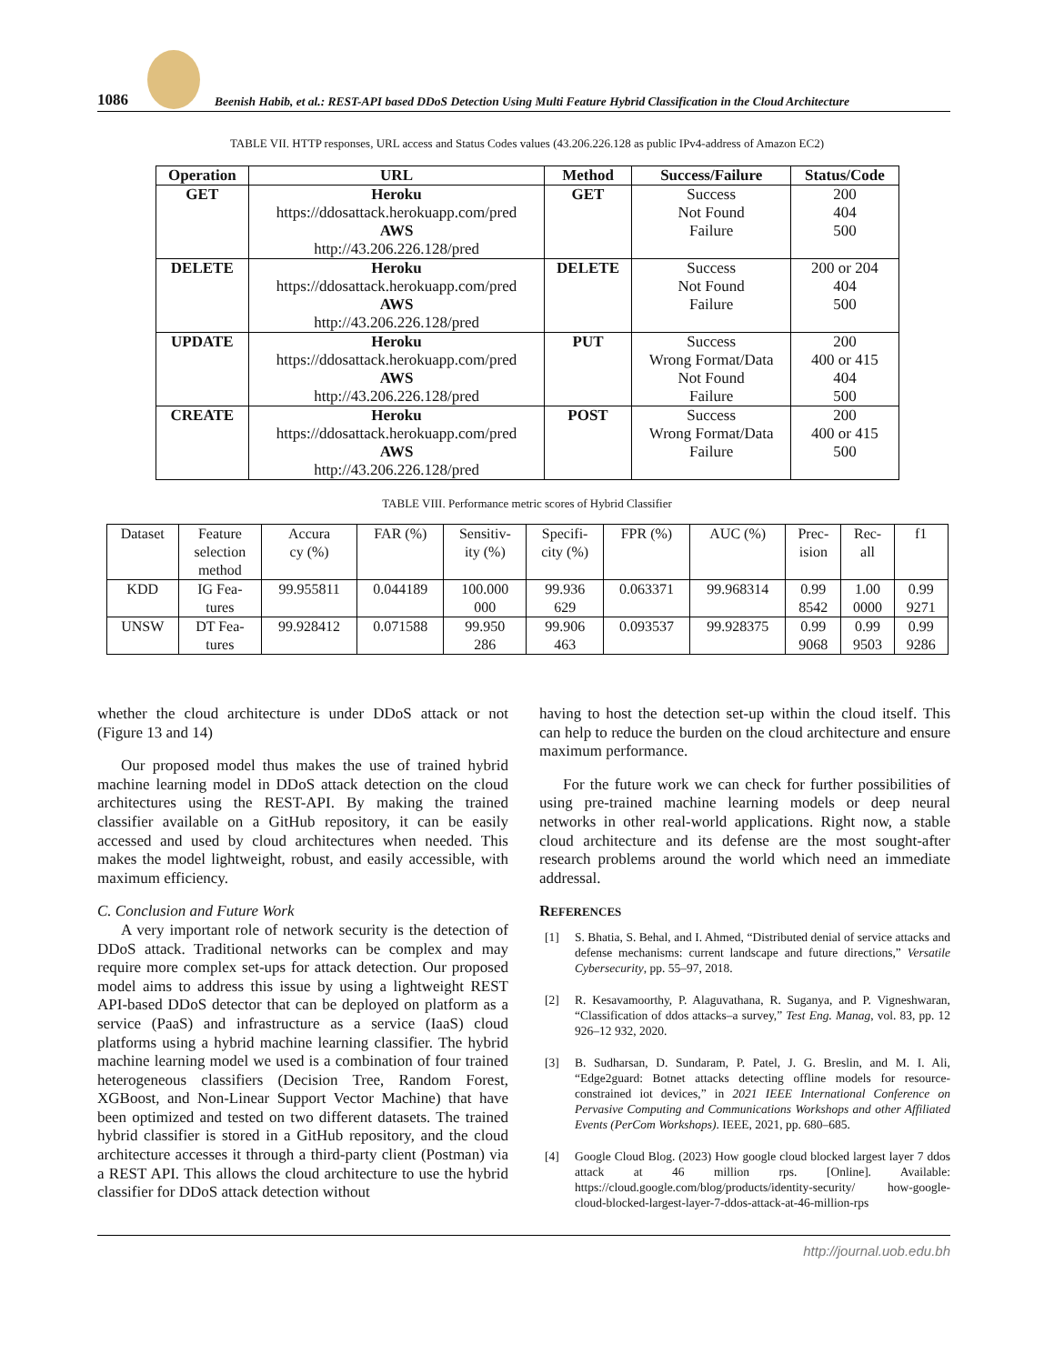1086
Beenish Habib, et al.: REST-API based DDoS Detection Using Multi Feature Hybrid Classification in the Cloud Architecture
TABLE VII. HTTP responses, URL access and Status Codes values (43.206.226.128 as public IPv4-address of Amazon EC2)
| Operation | URL | Method | Success/Failure | Status/Code |
| --- | --- | --- | --- | --- |
| GET | Heroku https://ddosattack.herokuapp.com/pred AWS http://43.206.226.128/pred | GET | Success Not Found Failure | 200 404 500 |
| DELETE | Heroku https://ddosattack.herokuapp.com/pred AWS http://43.206.226.128/pred | DELETE | Success Not Found Failure | 200 or 204 404 500 |
| UPDATE | Heroku https://ddosattack.herokuapp.com/pred AWS http://43.206.226.128/pred | PUT | Success Wrong Format/Data Not Found Failure | 200 400 or 415 404 500 |
| CREATE | Heroku https://ddosattack.herokuapp.com/pred AWS http://43.206.226.128/pred | POST | Success Wrong Format/Data Failure | 200 400 or 415 500 |
TABLE VIII. Performance metric scores of Hybrid Classifier
| Dataset | Feature selection method | Accura cy (%) | FAR (%) | Sensitiv- ity (%) | Specifi- city (%) | FPR (%) | AUC (%) | Prec- ision | Rec- all | f1 |
| KDD | IG Fea- tures | 99.955811 | 0.044189 | 100.000 000 | 99.936 629 | 0.063371 | 99.968314 | 0.99 8542 | 1.00 0000 | 0.99 9271 |
| UNSW | DT Fea- tures | 99.928412 | 0.071588 | 99.950 286 | 99.906 463 | 0.093537 | 99.928375 | 0.99 9068 | 0.99 9503 | 0.99 9286 |
whether the cloud architecture is under DDoS attack or not (Figure 13 and 14)
Our proposed model thus makes the use of trained hybrid machine learning model in DDoS attack detection on the cloud architectures using the REST-API. By making the trained classifier available on a GitHub repository, it can be easily accessed and used by cloud architectures when needed. This makes the model lightweight, robust, and easily accessible, with maximum efficiency.
C. Conclusion and Future Work
A very important role of network security is the detection of DDoS attack. Traditional networks can be complex and may require more complex set-ups for attack detection. Our proposed model aims to address this issue by using a lightweight REST API-based DDoS detector that can be deployed on platform as a service (PaaS) and infrastructure as a service (IaaS) cloud platforms using a hybrid machine learning classifier. The hybrid machine learning model we used is a combination of four trained heterogeneous classifiers (Decision Tree, Random Forest, XGBoost, and Non-Linear Support Vector Machine) that have been optimized and tested on two different datasets. The trained hybrid classifier is stored in a GitHub repository, and the cloud architecture accesses it through a third-party client (Postman) via a REST API. This allows the cloud architecture to use the hybrid classifier for DDoS attack detection without
having to host the detection set-up within the cloud itself. This can help to reduce the burden on the cloud architecture and ensure maximum performance.
For the future work we can check for further possibilities of using pre-trained machine learning models or deep neural networks in other real-world applications. Right now, a stable cloud architecture and its defense are the most sought-after research problems around the world which need an immediate addressal.
REFERENCES
[1] S. Bhatia, S. Behal, and I. Ahmed, “Distributed denial of service attacks and defense mechanisms: current landscape and future directions,” Versatile Cybersecurity, pp. 55–97, 2018.
[2] R. Kesavamoorthy, P. Alaguvathana, R. Suganya, and P. Vigneshwaran, “Classification of ddos attacks–a survey,” Test Eng. Manag, vol. 83, pp. 12 926–12 932, 2020.
[3] B. Sudharsan, D. Sundaram, P. Patel, J. G. Breslin, and M. I. Ali, “Edge2guard: Botnet attacks detecting offline models for resource-constrained iot devices,” in 2021 IEEE International Conference on Pervasive Computing and Communications Workshops and other Affiliated Events (PerCom Workshops). IEEE, 2021, pp. 680–685.
[4] Google Cloud Blog. (2023) How google cloud blocked largest layer 7 ddos attack at 46 million rps. [Online]. Available: https://cloud.google.com/blog/products/identity-security/ how-google-cloud-blocked-largest-layer-7-ddos-attack-at-46-million-rps
http://journal.uob.edu.bh